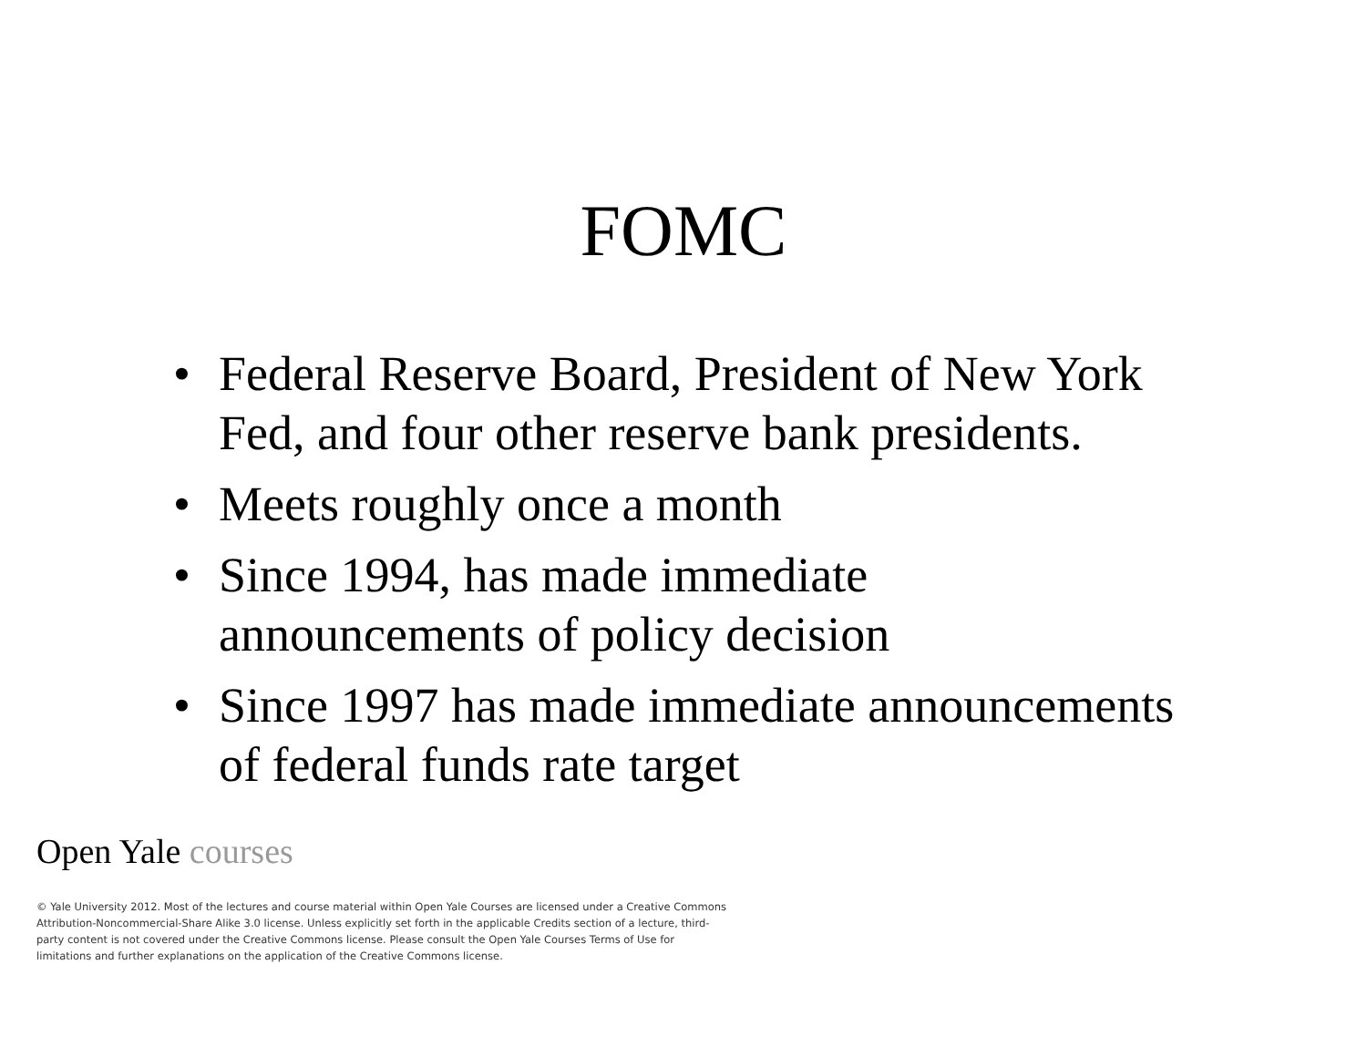FOMC
• Federal Reserve Board, President of New York Fed, and four other reserve bank presidents.
• Meets roughly once a month
• Since 1994, has made immediate announcements of policy decision
• Since 1997 has made immediate announcements of federal funds rate target
Open Yale courses
© Yale University 2012. Most of the lectures and course material within Open Yale Courses are licensed under a Creative Commons Attribution-Noncommercial-Share Alike 3.0 license. Unless explicitly set forth in the applicable Credits section of a lecture, third-party content is not covered under the Creative Commons license. Please consult the Open Yale Courses Terms of Use for limitations and further explanations on the application of the Creative Commons license.